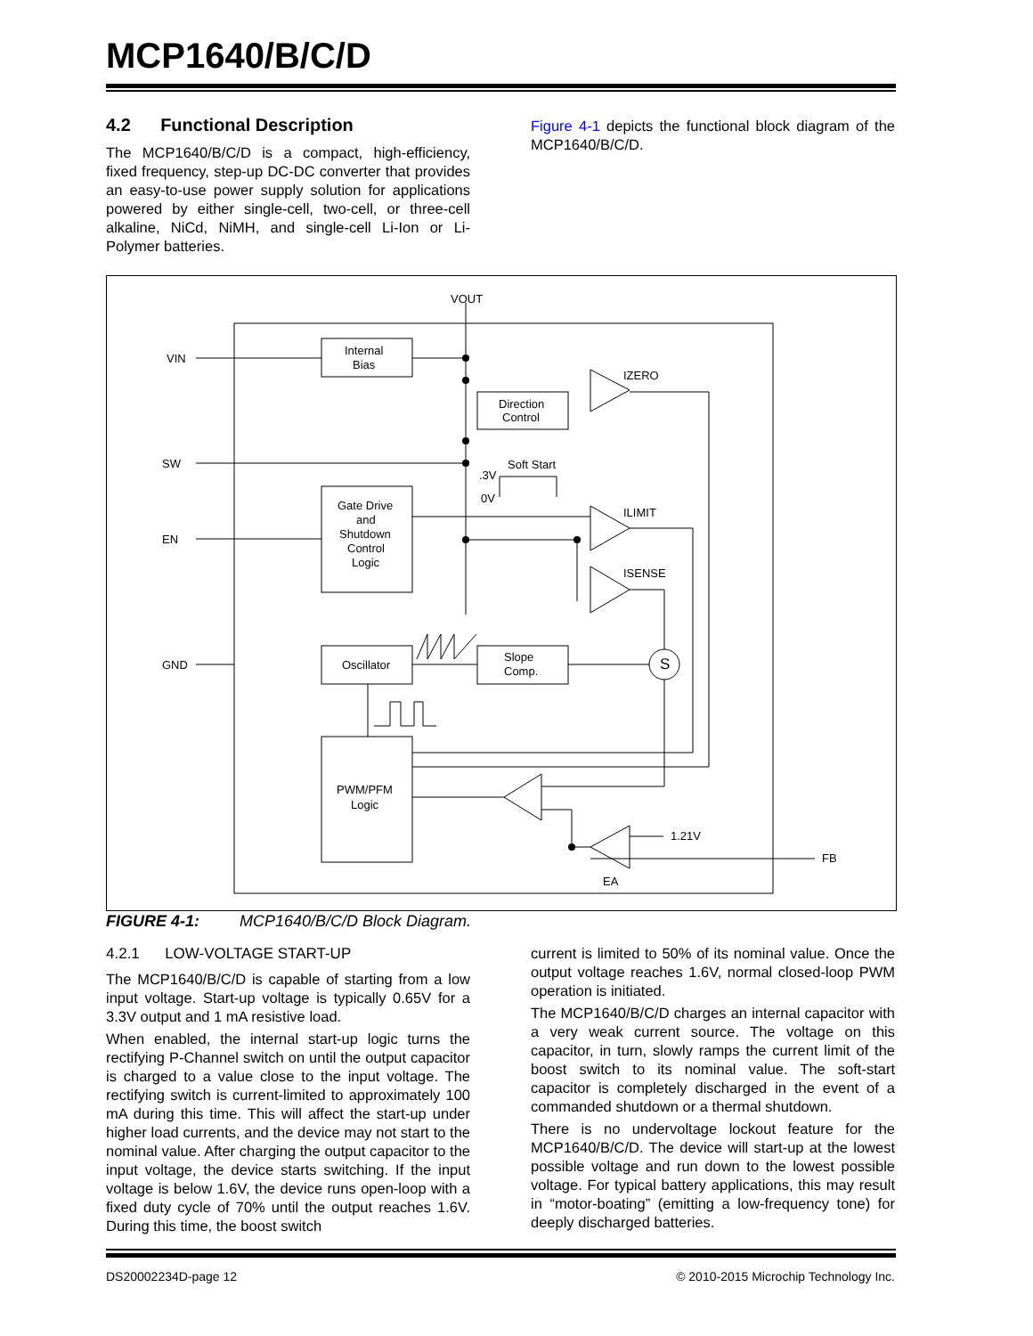MCP1640/B/C/D
4.2 Functional Description
The MCP1640/B/C/D is a compact, high-efficiency, fixed frequency, step-up DC-DC converter that provides an easy-to-use power supply solution for applications powered by either single-cell, two-cell, or three-cell alkaline, NiCd, NiMH, and single-cell Li-Ion or Li-Polymer batteries.
Figure 4-1 depicts the functional block diagram of the MCP1640/B/C/D.
VOUT
VIN
Internal
Bias
Direction
Control
IZERO
SW
Soft Start
.3V
0V
Gate Drive
and
Shutdown
Control
Logic
EN
ILIMIT
ISENSE
GND
Oscillator
Slope
Comp.
S
PWM/PFM
Logic
1.21V
FB
EA
FIGURE 4-1: MCP1640/B/C/D Block Diagram.
4.2.1 LOW-VOLTAGE START-UP
The MCP1640/B/C/D is capable of starting from a low input voltage. Start-up voltage is typically 0.65V for a 3.3V output and 1 mA resistive load.
When enabled, the internal start-up logic turns the rectifying P-Channel switch on until the output capacitor is charged to a value close to the input voltage. The rectifying switch is current-limited to approximately 100 mA during this time. This will affect the start-up under higher load currents, and the device may not start to the nominal value. After charging the output capacitor to the input voltage, the device starts switching. If the input voltage is below 1.6V, the device runs open-loop with a fixed duty cycle of 70% until the output reaches 1.6V. During this time, the boost switch
current is limited to 50% of its nominal value. Once the output voltage reaches 1.6V, normal closed-loop PWM operation is initiated.
The MCP1640/B/C/D charges an internal capacitor with a very weak current source. The voltage on this capacitor, in turn, slowly ramps the current limit of the boost switch to its nominal value. The soft-start capacitor is completely discharged in the event of a commanded shutdown or a thermal shutdown.
There is no undervoltage lockout feature for the MCP1640/B/C/D. The device will start-up at the lowest possible voltage and run down to the lowest possible voltage. For typical battery applications, this may result in “motor-boating” (emitting a low-frequency tone) for deeply discharged batteries.
DS20002234D-page 12
© 2010-2015 Microchip Technology Inc.